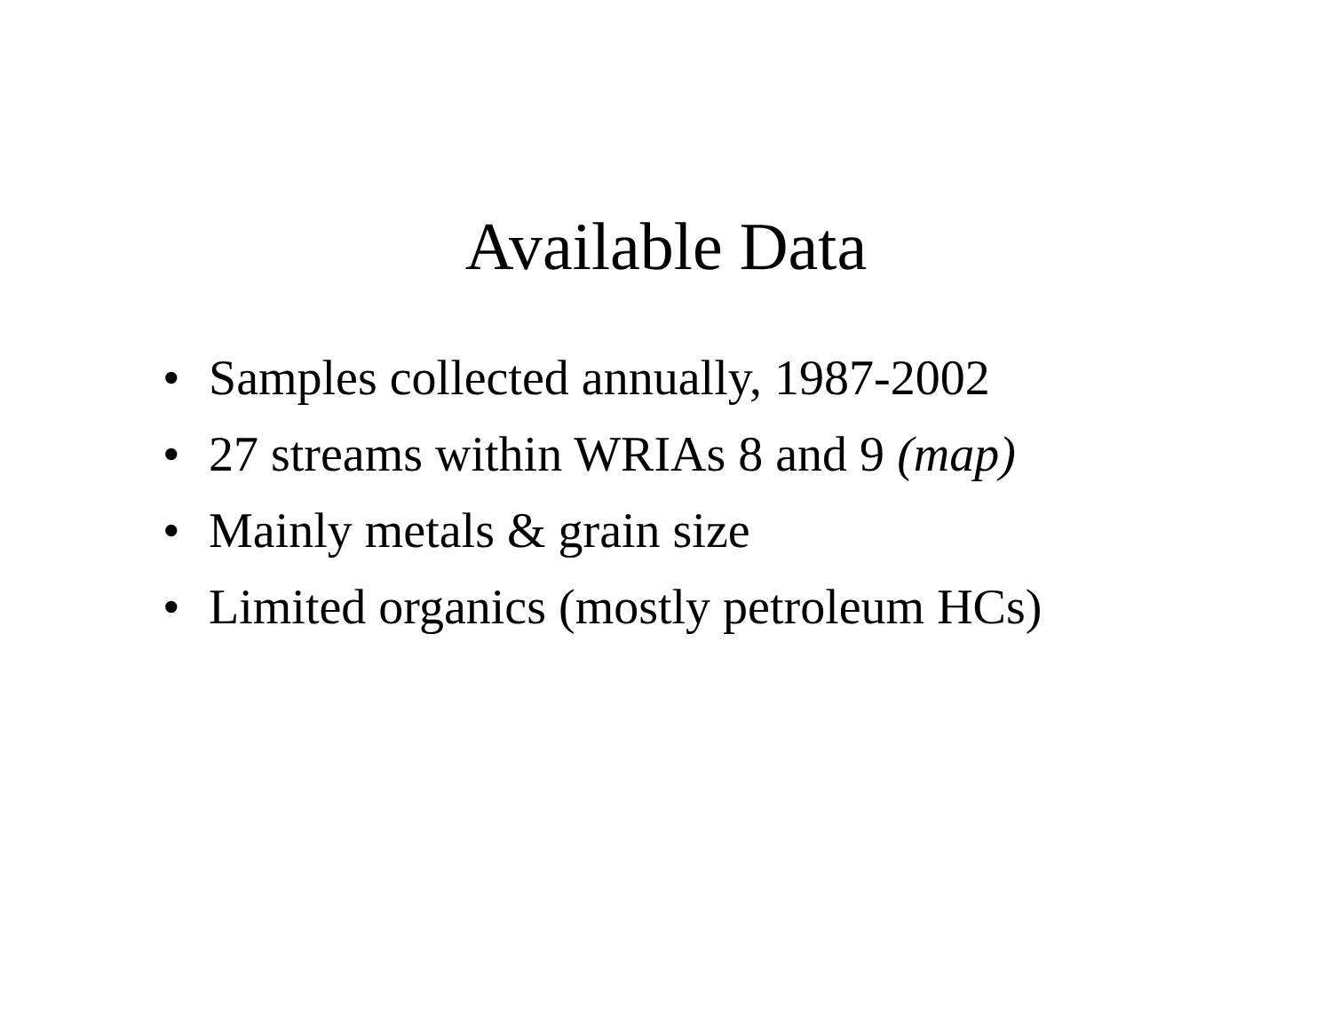Available Data
• Samples collected annually, 1987-2002
• 27 streams within WRIAs 8 and 9 (map)
• Mainly metals & grain size
• Limited organics (mostly petroleum HCs)